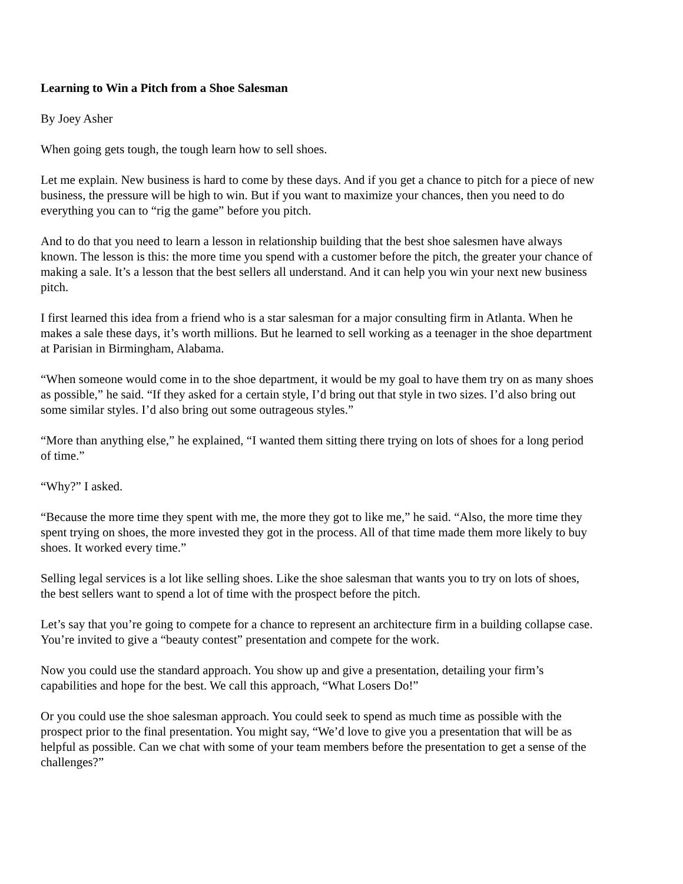Learning to Win a Pitch from a Shoe Salesman
By Joey Asher
When going gets tough, the tough learn how to sell shoes.
Let me explain. New business is hard to come by these days. And if you get a chance to pitch for a piece of new business, the pressure will be high to win. But if you want to maximize your chances, then you need to do everything you can to “rig the game” before you pitch.
And to do that you need to learn a lesson in relationship building that the best shoe salesmen have always known. The lesson is this: the more time you spend with a customer before the pitch, the greater your chance of making a sale. It’s a lesson that the best sellers all understand. And it can help you win your next new business pitch.
I first learned this idea from a friend who is a star salesman for a major consulting firm in Atlanta. When he makes a sale these days, it’s worth millions. But he learned to sell working as a teenager in the shoe department at Parisian in Birmingham, Alabama.
“When someone would come in to the shoe department, it would be my goal to have them try on as many shoes as possible,” he said. “If they asked for a certain style, I’d bring out that style in two sizes. I’d also bring out some similar styles. I’d also bring out some outrageous styles.”
“More than anything else,” he explained, “I wanted them sitting there trying on lots of shoes for a long period of time.”
“Why?” I asked.
“Because the more time they spent with me, the more they got to like me,” he said. “Also, the more time they spent trying on shoes, the more invested they got in the process. All of that time made them more likely to buy shoes. It worked every time.”
Selling legal services is a lot like selling shoes. Like the shoe salesman that wants you to try on lots of shoes, the best sellers want to spend a lot of time with the prospect before the pitch.
Let’s say that you’re going to compete for a chance to represent an architecture firm in a building collapse case. You’re invited to give a “beauty contest” presentation and compete for the work.
Now you could use the standard approach. You show up and give a presentation, detailing your firm’s capabilities and hope for the best. We call this approach, “What Losers Do!”
Or you could use the shoe salesman approach. You could seek to spend as much time as possible with the prospect prior to the final presentation. You might say, “We’d love to give you a presentation that will be as helpful as possible. Can we chat with some of your team members before the presentation to get a sense of the challenges?”